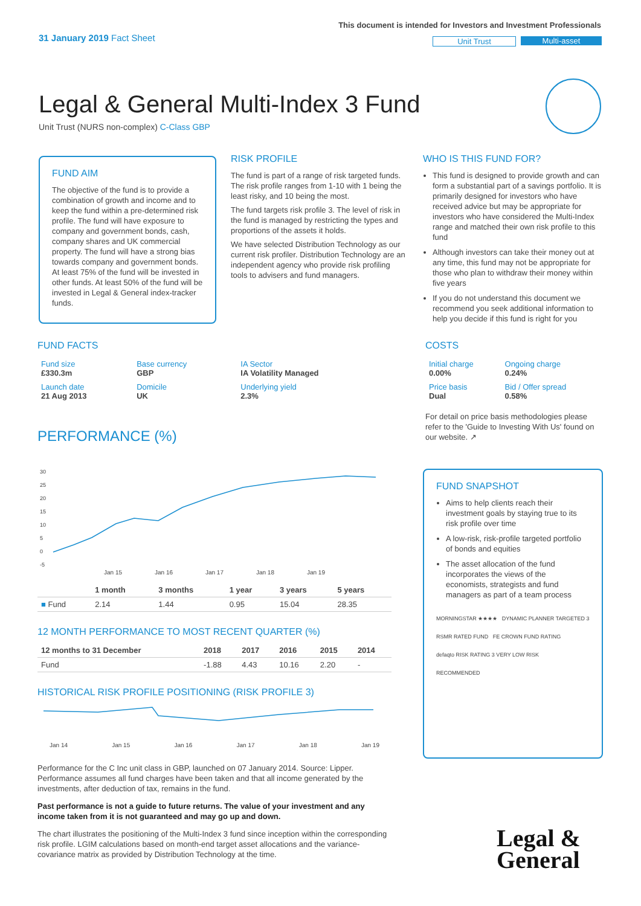31 January 2019 Fact Sheet
This document is intended for Investors and Investment Professionals
Unit Trust Multi-asset
Legal & General Multi-Index 3 Fund
Unit Trust (NURS non-complex) C-Class GBP
FUND AIM
The objective of the fund is to provide a combination of growth and income and to keep the fund within a pre-determined risk profile. The fund will have exposure to company and government bonds, cash, company shares and UK commercial property. The fund will have a strong bias towards company and government bonds. At least 75% of the fund will be invested in other funds. At least 50% of the fund will be invested in Legal & General index-tracker funds.
RISK PROFILE
The fund is part of a range of risk targeted funds. The risk profile ranges from 1-10 with 1 being the least risky, and 10 being the most.
The fund targets risk profile 3. The level of risk in the fund is managed by restricting the types and proportions of the assets it holds.
We have selected Distribution Technology as our current risk profiler. Distribution Technology are an independent agency who provide risk profiling tools to advisers and fund managers.
WHO IS THIS FUND FOR?
This fund is designed to provide growth and can form a substantial part of a savings portfolio. It is primarily designed for investors who have received advice but may be appropriate for investors who have considered the Multi-Index range and matched their own risk profile to this fund
Although investors can take their money out at any time, this fund may not be appropriate for those who plan to withdraw their money within five years
If you do not understand this document we recommend you seek additional information to help you decide if this fund is right for you
FUND FACTS
| Fund size £330.3m | Base currency GBP | IA Sector IA Volatility Managed |
| Launch date 21 Aug 2013 | Domicile UK | Underlying yield 2.3% |
COSTS
| Initial charge 0.00% | Ongoing charge 0.24% |
| Price basis Dual | Bid / Offer spread 0.58% |
For detail on price basis methodologies please refer to the 'Guide to Investing With Us' found on our website. ↗
PERFORMANCE (%)
30
25
20
15
10
5
0
-5
Jan 15 Jan 16 Jan 17 Jan 18 Jan 19
| | 1 month | 3 months | 1 year | 3 years | 5 years |
| --- | --- | --- | --- | --- | --- |
| ■ Fund | 2.14 | 1.44 | 0.95 | 15.04 | 28.35 |
12 MONTH PERFORMANCE TO MOST RECENT QUARTER (%)
| 12 months to 31 December | 2018 | 2017 | 2016 | 2015 | 2014 |
| --- | --- | --- | --- | --- | --- |
| Fund | -1.88 | 4.43 | 10.16 | 2.20 | - |
HISTORICAL RISK PROFILE POSITIONING (RISK PROFILE 3)
Jan 14 Jan 15 Jan 16 Jan 17 Jan 18 Jan 19
Performance for the C Inc unit class in GBP, launched on 07 January 2014. Source: Lipper. Performance assumes all fund charges have been taken and that all income generated by the investments, after deduction of tax, remains in the fund.
Past performance is not a guide to future returns. The value of your investment and any income taken from it is not guaranteed and may go up and down.
The chart illustrates the positioning of the Multi-Index 3 fund since inception within the corresponding risk profile. LGIM calculations based on month-end target asset allocations and the variance-covariance matrix as provided by Distribution Technology at the time.
FUND SNAPSHOT
Aims to help clients reach their investment goals by staying true to its risk profile over time
A low-risk, risk-profile targeted portfolio of bonds and equities
The asset allocation of the fund incorporates the views of the economists, strategists and fund managers as part of a team process
MORNINGSTAR ★★★★ DYNAMIC PLANNER TARGETED 3
RSMR RATED FUND FE CROWN FUND RATING
defaqto RISK RATING 3 VERY LOW RISK
RECOMMENDED
Legal &
General